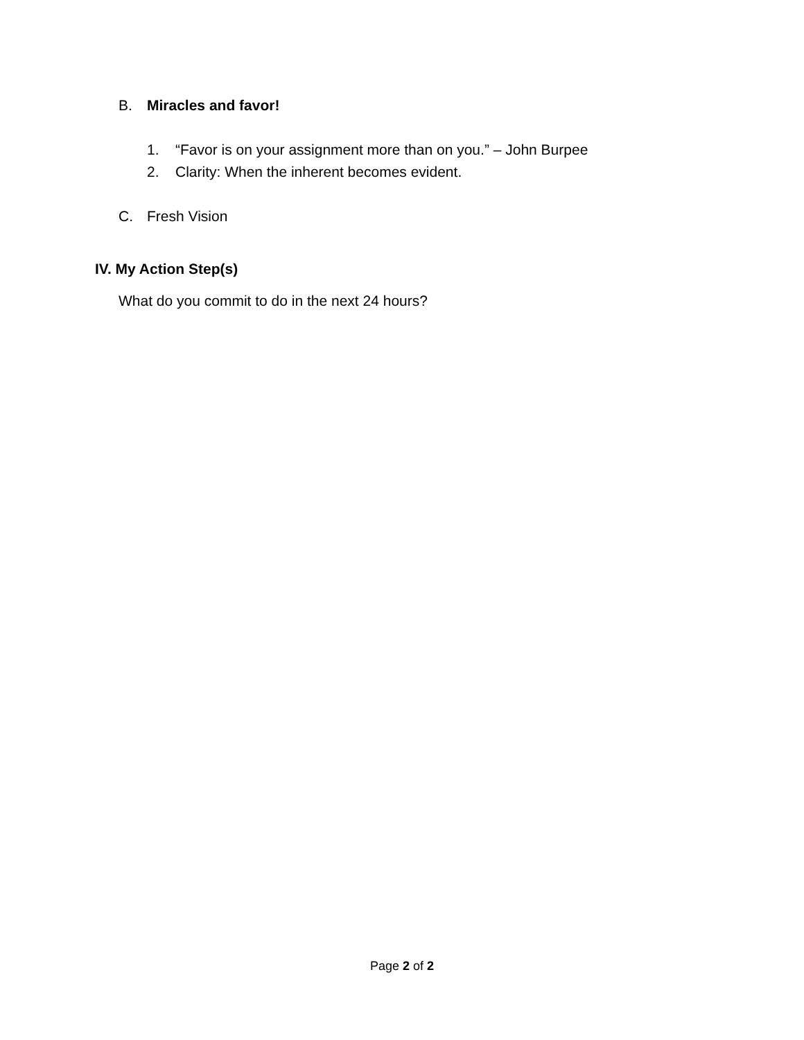B. Miracles and favor!
1. “Favor is on your assignment more than on you.” – John Burpee
2. Clarity: When the inherent becomes evident.
C. Fresh Vision
IV. My Action Step(s)
What do you commit to do in the next 24 hours?
Page 2 of 2